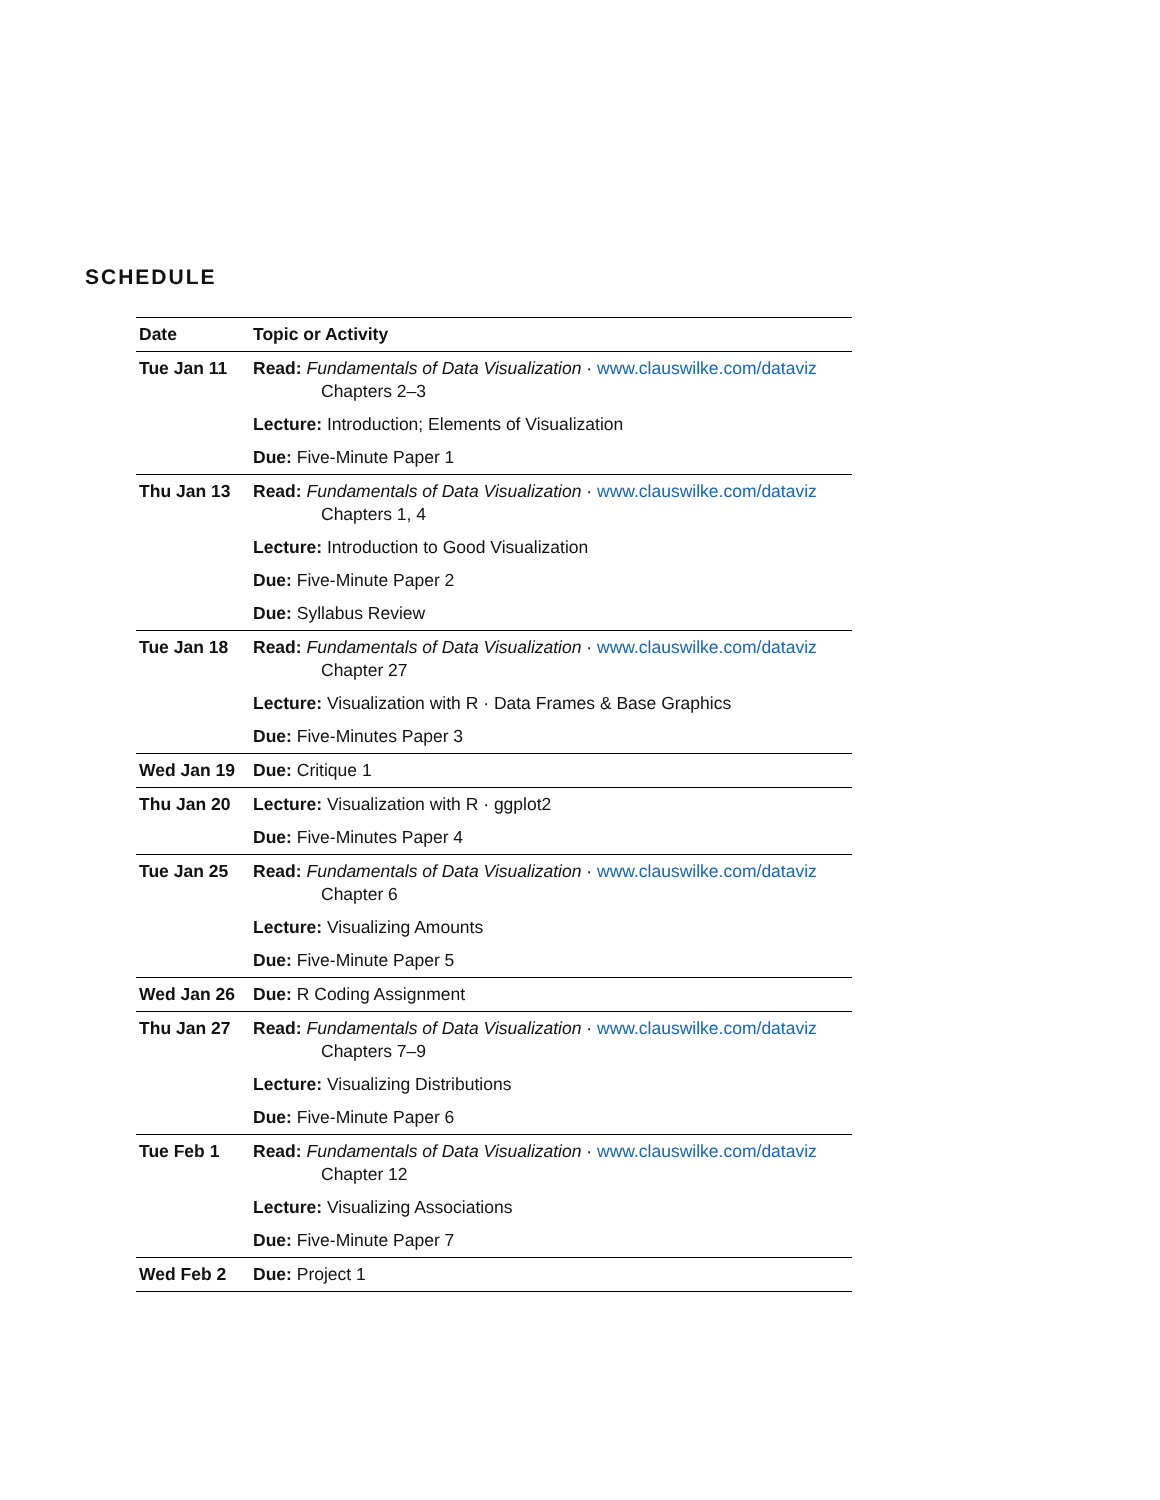SCHEDULE
| Date | Topic or Activity |
| --- | --- |
| Tue Jan 11 | Read: Fundamentals of Data Visualization · www.clauswilke.com/dataviz Chapters 2–3 |
| | Lecture: Introduction; Elements of Visualization |
| | Due: Five-Minute Paper 1 |
| Thu Jan 13 | Read: Fundamentals of Data Visualization · www.clauswilke.com/dataviz Chapters 1, 4 |
| | Lecture: Introduction to Good Visualization |
| | Due: Five-Minute Paper 2 |
| | Due: Syllabus Review |
| Tue Jan 18 | Read: Fundamentals of Data Visualization · www.clauswilke.com/dataviz Chapter 27 |
| | Lecture: Visualization with R · Data Frames & Base Graphics |
| | Due: Five-Minutes Paper 3 |
| Wed Jan 19 | Due: Critique 1 |
| Thu Jan 20 | Lecture: Visualization with R · ggplot2 |
| | Due: Five-Minutes Paper 4 |
| Tue Jan 25 | Read: Fundamentals of Data Visualization · www.clauswilke.com/dataviz Chapter 6 |
| | Lecture: Visualizing Amounts |
| | Due: Five-Minute Paper 5 |
| Wed Jan 26 | Due: R Coding Assignment |
| Thu Jan 27 | Read: Fundamentals of Data Visualization · www.clauswilke.com/dataviz Chapters 7–9 |
| | Lecture: Visualizing Distributions |
| | Due: Five-Minute Paper 6 |
| Tue Feb 1 | Read: Fundamentals of Data Visualization · www.clauswilke.com/dataviz Chapter 12 |
| | Lecture: Visualizing Associations |
| | Due: Five-Minute Paper 7 |
| Wed Feb 2 | Due: Project 1 |